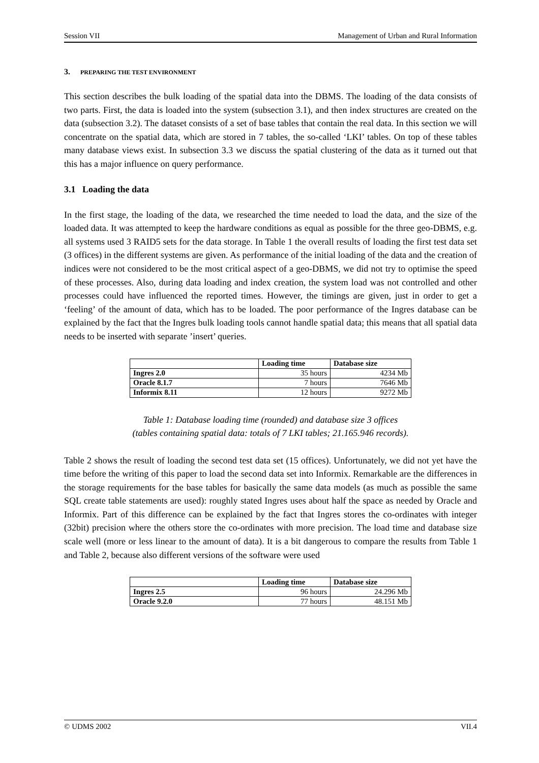Session VII Management of Urban and Rural Information
3. PREPARING THE TEST ENVIRONMENT
This section describes the bulk loading of the spatial data into the DBMS. The loading of the data consists of two parts. First, the data is loaded into the system (subsection 3.1), and then index structures are created on the data (subsection 3.2). The dataset consists of a set of base tables that contain the real data. In this section we will concentrate on the spatial data, which are stored in 7 tables, the so-called ‘LKI’ tables. On top of these tables many database views exist. In subsection 3.3 we discuss the spatial clustering of the data as it turned out that this has a major influence on query performance.
3.1 Loading the data
In the first stage, the loading of the data, we researched the time needed to load the data, and the size of the loaded data. It was attempted to keep the hardware conditions as equal as possible for the three geo-DBMS, e.g. all systems used 3 RAID5 sets for the data storage. In Table 1 the overall results of loading the first test data set (3 offices) in the different systems are given. As performance of the initial loading of the data and the creation of indices were not considered to be the most critical aspect of a geo-DBMS, we did not try to optimise the speed of these processes. Also, during data loading and index creation, the system load was not controlled and other processes could have influenced the reported times. However, the timings are given, just in order to get a ‘feeling’ of the amount of data, which has to be loaded. The poor performance of the Ingres database can be explained by the fact that the Ingres bulk loading tools cannot handle spatial data; this means that all spatial data needs to be inserted with separate ’insert’ queries.
| | Loading time | Database size |
| --- | --- | --- |
| Ingres 2.0 | 35 hours | 4234 Mb |
| Oracle 8.1.7 | 7 hours | 7646 Mb |
| Informix 8.11 | 12 hours | 9272 Mb |
Table 1: Database loading time (rounded) and database size 3 offices
(tables containing spatial data: totals of 7 LKI tables; 21.165.946 records).
Table 2 shows the result of loading the second test data set (15 offices). Unfortunately, we did not yet have the time before the writing of this paper to load the second data set into Informix. Remarkable are the differences in the storage requirements for the base tables for basically the same data models (as much as possible the same SQL create table statements are used): roughly stated Ingres uses about half the space as needed by Oracle and Informix. Part of this difference can be explained by the fact that Ingres stores the co-ordinates with integer (32bit) precision where the others store the co-ordinates with more precision. The load time and database size scale well (more or less linear to the amount of data). It is a bit dangerous to compare the results from Table 1 and Table 2, because also different versions of the software were used
| | Loading time | Database size |
| --- | --- | --- |
| Ingres 2.5 | 96 hours | 24.296 Mb |
| Oracle 9.2.0 | 77 hours | 48.151 Mb |
© UDMS 2002 VII.4